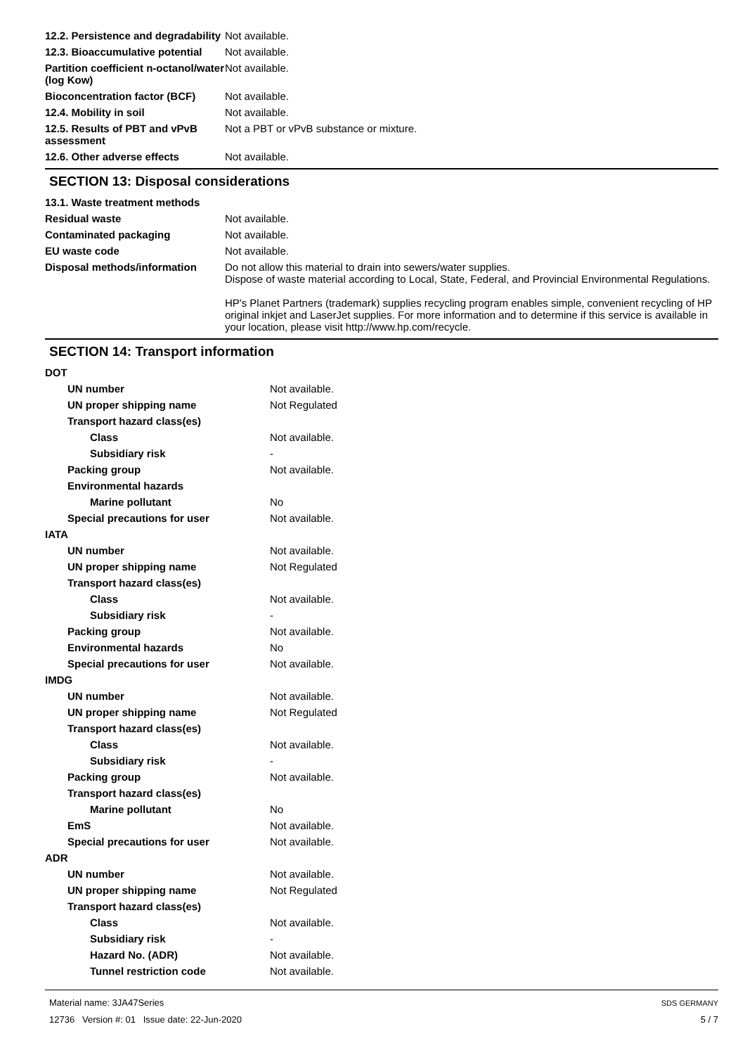| 12.2. Persistence and degradability | Not available. |
| 12.3. Bioaccumulative potential | Not available. |
| Partition coefficient n-octanol/water (log Kow) | Not available. |
| Bioconcentration factor (BCF) | Not available. |
| 12.4. Mobility in soil | Not available. |
| 12.5. Results of PBT and vPvB assessment | Not a PBT or vPvB substance or mixture. |
| 12.6. Other adverse effects | Not available. |
SECTION 13: Disposal considerations
| 13.1. Waste treatment methods | |
| Residual waste | Not available. |
| Contaminated packaging | Not available. |
| EU waste code | Not available. |
| Disposal methods/information | Do not allow this material to drain into sewers/water supplies. Dispose of waste material according to Local, State, Federal, and Provincial Environmental Regulations. HP's Planet Partners (trademark) supplies recycling program enables simple, convenient recycling of HP original inkjet and LaserJet supplies. For more information and to determine if this service is available in your location, please visit http://www.hp.com/recycle. |
SECTION 14: Transport information
| DOT | |
| UN number | Not available. |
| UN proper shipping name | Not Regulated |
| Transport hazard class(es) | |
| Class | Not available. |
| Subsidiary risk | - |
| Packing group | Not available. |
| Environmental hazards | |
| Marine pollutant | No |
| Special precautions for user | Not available. |
| IATA | |
| UN number | Not available. |
| UN proper shipping name | Not Regulated |
| Transport hazard class(es) | |
| Class | Not available. |
| Subsidiary risk | - |
| Packing group | Not available. |
| Environmental hazards | No |
| Special precautions for user | Not available. |
| IMDG | |
| UN number | Not available. |
| UN proper shipping name | Not Regulated |
| Transport hazard class(es) | |
| Class | Not available. |
| Subsidiary risk | - |
| Packing group | Not available. |
| Transport hazard class(es) | |
| Marine pollutant | No |
| EmS | Not available. |
| Special precautions for user | Not available. |
| ADR | |
| UN number | Not available. |
| UN proper shipping name | Not Regulated |
| Transport hazard class(es) | |
| Class | Not available. |
| Subsidiary risk | - |
| Hazard No. (ADR) | Not available. |
| Tunnel restriction code | Not available. |
Material name: 3JA47Series
12736 Version #: 01 Issue date: 22-Jun-2020
SDS GERMANY
5 / 7